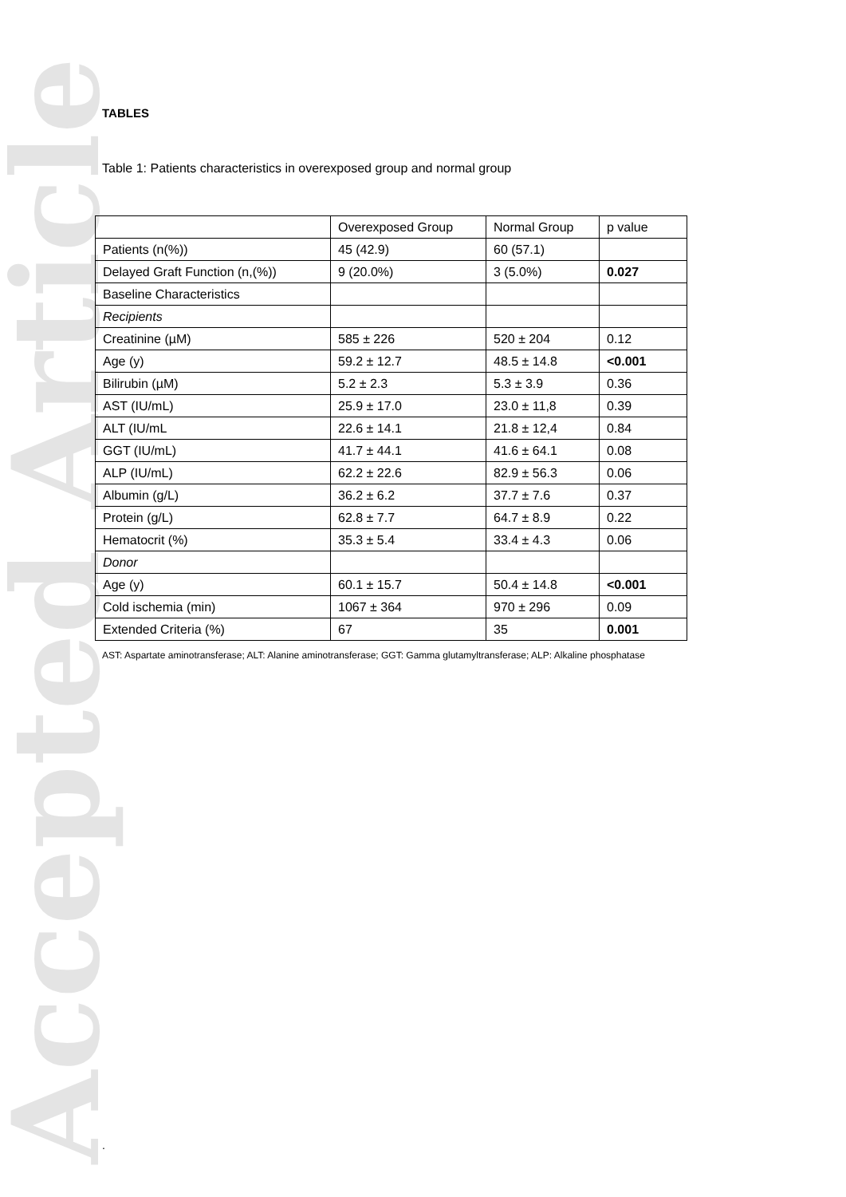Accepted Article
TABLES
Table 1: Patients characteristics in overexposed group and normal group
| | Overexposed Group | Normal Group | p value |
| Patients (n(%)) | 45 (42.9) | 60 (57.1) | |
| Delayed Graft Function (n,(%)) | 9 (20.0%) | 3 (5.0%) | 0.027 |
| Baseline Characteristics | | | |
| Recipients | | | |
| Creatinine (µM) | 585 ± 226 | 520 ± 204 | 0.12 |
| Age (y) | 59.2 ± 12.7 | 48.5 ± 14.8 | <0.001 |
| Bilirubin (µM) | 5.2 ± 2.3 | 5.3 ± 3.9 | 0.36 |
| AST (IU/mL) | 25.9 ± 17.0 | 23.0 ± 11,8 | 0.39 |
| ALT (IU/mL | 22.6 ± 14.1 | 21.8 ± 12,4 | 0.84 |
| GGT (IU/mL) | 41.7 ± 44.1 | 41.6 ± 64.1 | 0.08 |
| ALP (IU/mL) | 62.2 ± 22.6 | 82.9 ± 56.3 | 0.06 |
| Albumin (g/L) | 36.2 ± 6.2 | 37.7 ± 7.6 | 0.37 |
| Protein (g/L) | 62.8 ± 7.7 | 64.7 ± 8.9 | 0.22 |
| Hematocrit (%) | 35.3 ± 5.4 | 33.4 ± 4.3 | 0.06 |
| Donor | | | |
| Age (y) | 60.1 ± 15.7 | 50.4 ± 14.8 | <0.001 |
| Cold ischemia (min) | 1067 ± 364 | 970 ± 296 | 0.09 |
| Extended Criteria (%) | 67 | 35 | 0.001 |
AST: Aspartate aminotransferase; ALT: Alanine aminotransferase; GGT: Gamma glutamyltransferase; ALP: Alkaline phosphatase
.